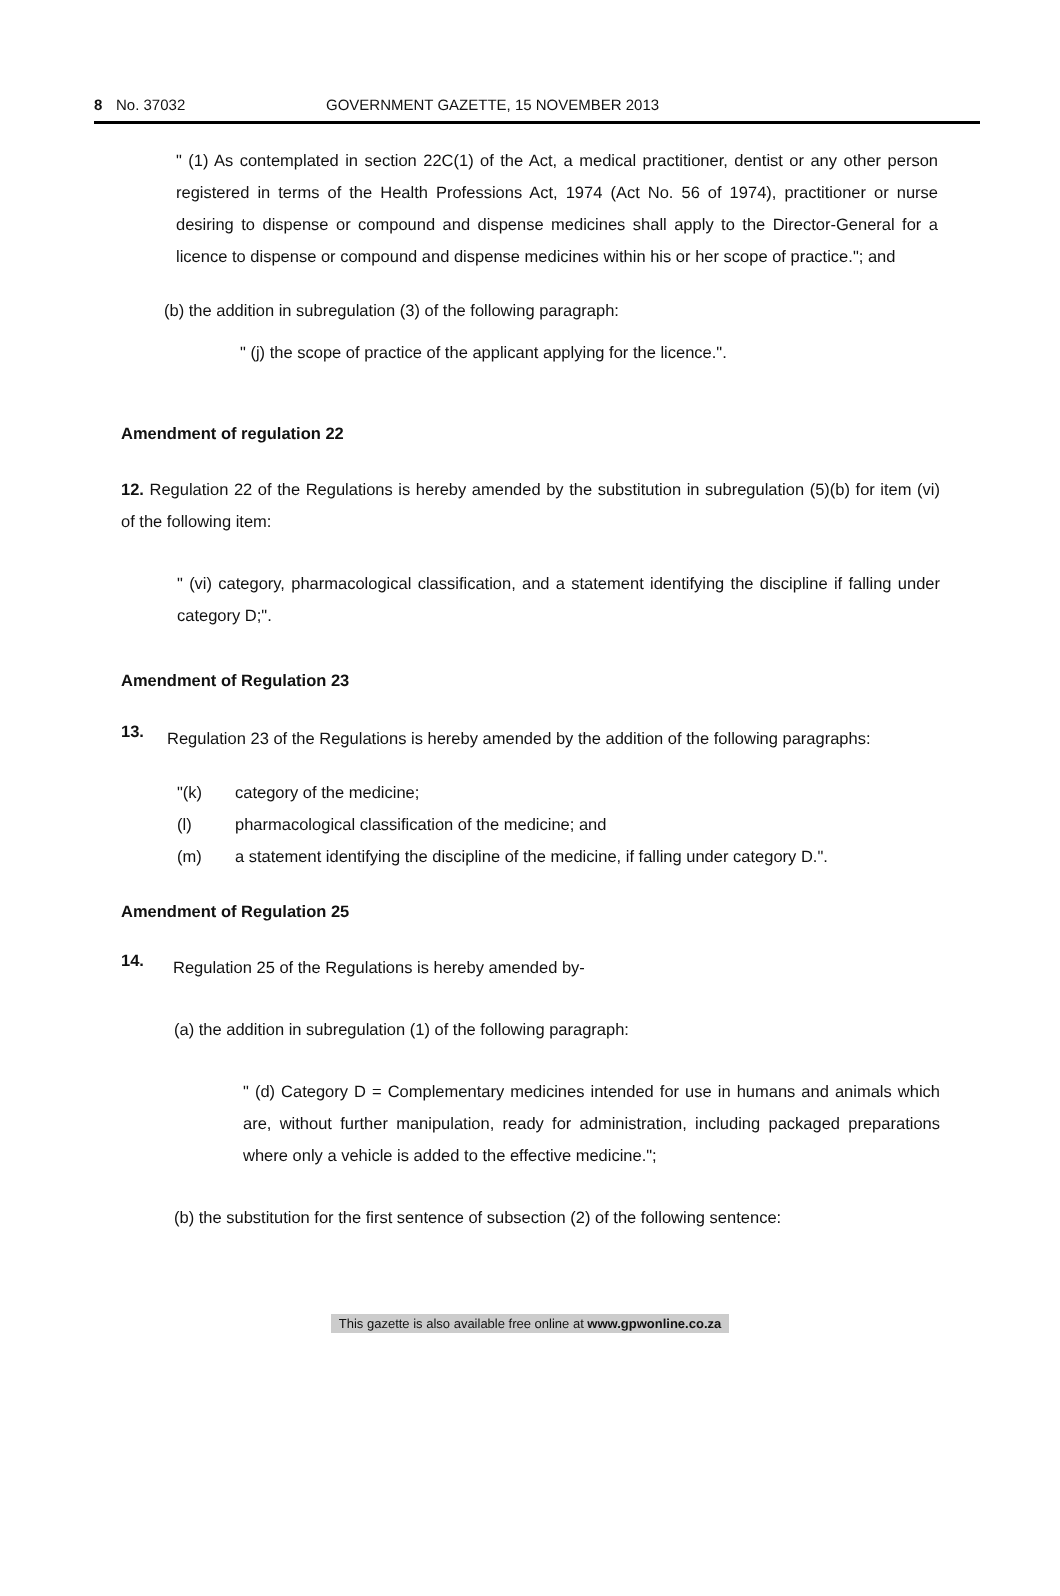8 No. 37032 GOVERNMENT GAZETTE, 15 NOVEMBER 2013
" (1) As contemplated in section 22C(1) of the Act, a medical practitioner, dentist or any other person registered in terms of the Health Professions Act, 1974 (Act No. 56 of 1974), practitioner or nurse desiring to dispense or compound and dispense medicines shall apply to the Director-General for a licence to dispense or compound and dispense medicines within his or her scope of practice."; and
(b) the addition in subregulation (3) of the following paragraph:
" (j) the scope of practice of the applicant applying for the licence.".
Amendment of regulation 22
12. Regulation 22 of the Regulations is hereby amended by the substitution in subregulation (5)(b) for item (vi) of the following item:
" (vi) category, pharmacological classification, and a statement identifying the discipline if falling under category D;".
Amendment of Regulation 23
13.
Regulation 23 of the Regulations is hereby amended by the addition of the following paragraphs:
"(k) category of the medicine;
(l) pharmacological classification of the medicine; and
(m) a statement identifying the discipline of the medicine, if falling under category D.".
Amendment of Regulation 25
14.
Regulation 25 of the Regulations is hereby amended by-
(a) the addition in subregulation (1) of the following paragraph:
" (d) Category D = Complementary medicines intended for use in humans and animals which are, without further manipulation, ready for administration, including packaged preparations where only a vehicle is added to the effective medicine.";
(b) the substitution for the first sentence of subsection (2) of the following sentence:
This gazette is also available free online at www.gpwonline.co.za